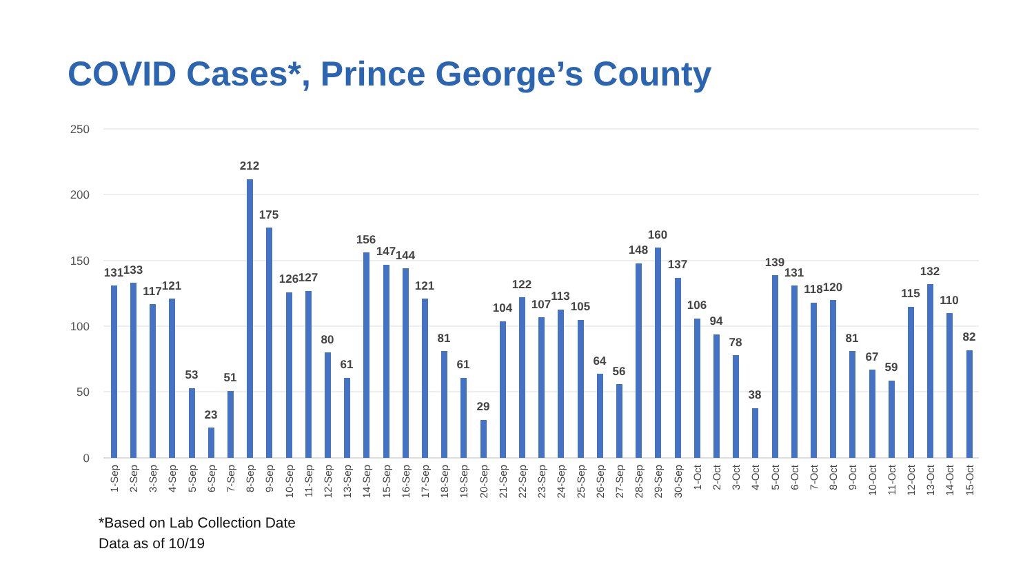COVID Cases*, Prince George’s County
250
200
150
100
50
0
131
133
117
121
53
23
51
212
175
126
127
80
61
156
147
144
121
81
61
29
104
122
107
113
105
64
56
148
160
137
106
94
78
38
139
131
118
120
81
67
59
115
132
110
82
1-Sep
2-Sep
3-Sep
4-Sep
5-Sep
6-Sep
7-Sep
8-Sep
9-Sep
10-Sep
11-Sep
12-Sep
13-Sep
14-Sep
15-Sep
16-Sep
17-Sep
18-Sep
19-Sep
20-Sep
21-Sep
22-Sep
23-Sep
24-Sep
25-Sep
26-Sep
27-Sep
28-Sep
29-Sep
30-Sep
1-Oct
2-Oct
3-Oct
4-Oct
5-Oct
6-Oct
7-Oct
8-Oct
9-Oct
10-Oct
11-Oct
12-Oct
13-Oct
14-Oct
15-Oct
*Based on Lab Collection Date
Data as of 10/19